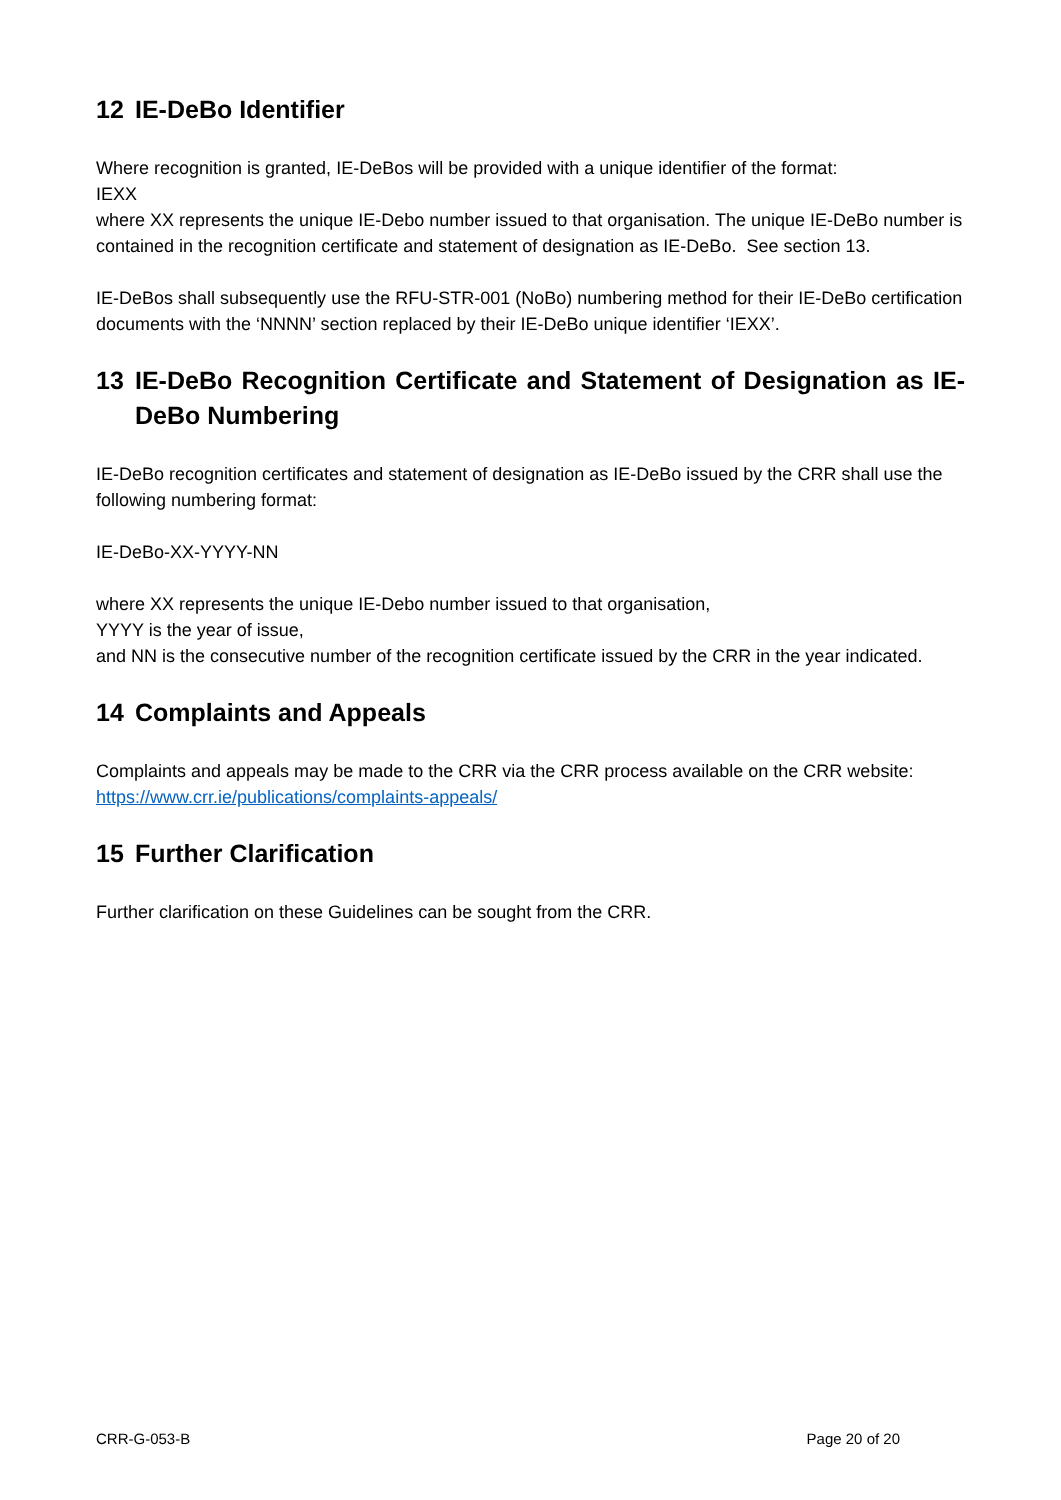12 IE-DeBo Identifier
Where recognition is granted, IE-DeBos will be provided with a unique identifier of the format:
IEXX
where XX represents the unique IE-Debo number issued to that organisation. The unique IE-DeBo number is contained in the recognition certificate and statement of designation as IE-DeBo. See section 13.
IE-DeBos shall subsequently use the RFU-STR-001 (NoBo) numbering method for their IE-DeBo certification documents with the ‘NNNN’ section replaced by their IE-DeBo unique identifier ‘IEXX’.
13 IE-DeBo Recognition Certificate and Statement of Designation as IE-DeBo Numbering
IE-DeBo recognition certificates and statement of designation as IE-DeBo issued by the CRR shall use the following numbering format:
IE-DeBo-XX-YYYY-NN
where XX represents the unique IE-Debo number issued to that organisation,
YYYY is the year of issue,
and NN is the consecutive number of the recognition certificate issued by the CRR in the year indicated.
14 Complaints and Appeals
Complaints and appeals may be made to the CRR via the CRR process available on the CRR website: https://www.crr.ie/publications/complaints-appeals/
15 Further Clarification
Further clarification on these Guidelines can be sought from the CRR.
CRR-G-053-B Page 20 of 20